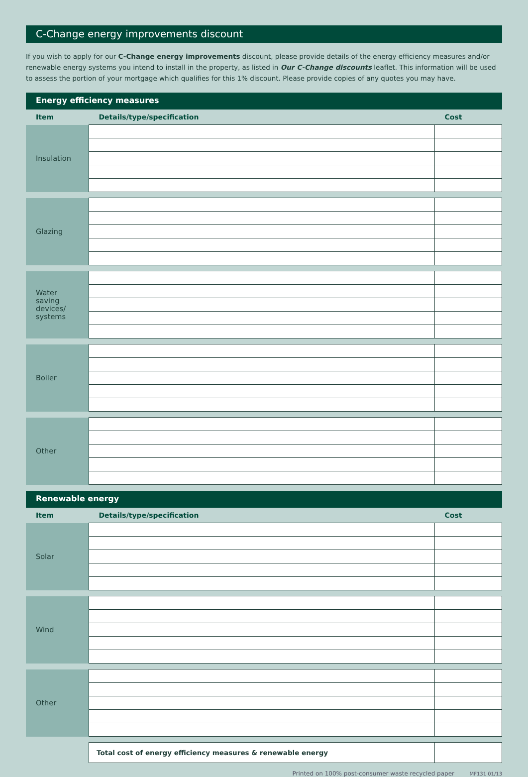C-Change energy improvements discount
If you wish to apply for our C-Change energy improvements discount, please provide details of the energy efficiency measures and/or renewable energy systems you intend to install in the property, as listed in Our C-Change discounts leaflet. This information will be used to assess the portion of your mortgage which qualifies for this 1% discount. Please provide copies of any quotes you may have.
Energy efficiency measures
| Item | Details/type/specification | Cost |
| --- | --- | --- |
| Insulation | | |
| Glazing | | |
| Water saving devices/ systems | | |
| Boiler | | |
| Other | | |
Renewable energy
| Item | Details/type/specification | Cost |
| --- | --- | --- |
| Solar | | |
| Wind | | |
| Other | | |
| | Total cost of energy efficiency measures & renewable energy | |
Printed on 100% post-consumer waste recycled paper MF131 01/13